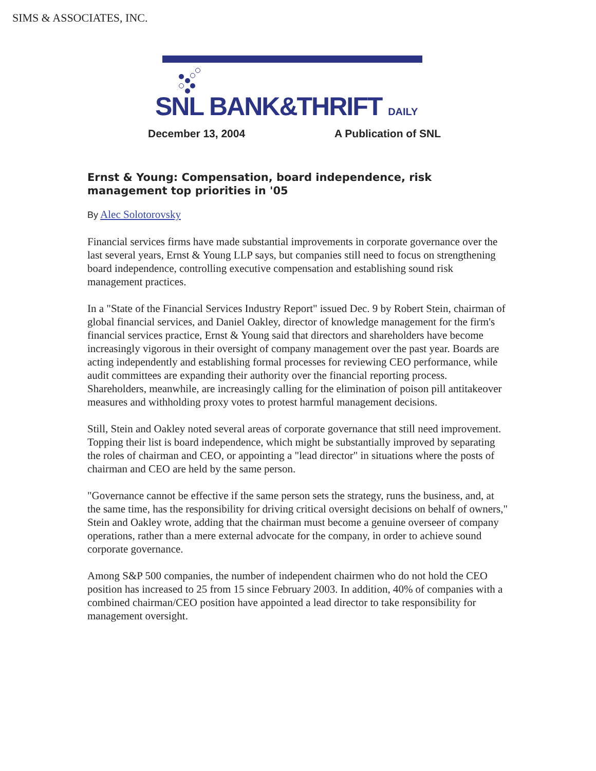SIMS & ASSOCIATES, INC.
SNL BANK&THRIFT DAILY
December 13, 2004 A Publication of SNL
Ernst & Young: Compensation, board independence, risk management top priorities in '05
By Alec Solotorovsky
Financial services firms have made substantial improvements in corporate governance over the last several years, Ernst & Young LLP says, but companies still need to focus on strengthening board independence, controlling executive compensation and establishing sound risk management practices.
In a "State of the Financial Services Industry Report" issued Dec. 9 by Robert Stein, chairman of global financial services, and Daniel Oakley, director of knowledge management for the firm's financial services practice, Ernst & Young said that directors and shareholders have become increasingly vigorous in their oversight of company management over the past year. Boards are acting independently and establishing formal processes for reviewing CEO performance, while audit committees are expanding their authority over the financial reporting process. Shareholders, meanwhile, are increasingly calling for the elimination of poison pill antitakeover measures and withholding proxy votes to protest harmful management decisions.
Still, Stein and Oakley noted several areas of corporate governance that still need improvement. Topping their list is board independence, which might be substantially improved by separating the roles of chairman and CEO, or appointing a "lead director" in situations where the posts of chairman and CEO are held by the same person.
"Governance cannot be effective if the same person sets the strategy, runs the business, and, at the same time, has the responsibility for driving critical oversight decisions on behalf of owners," Stein and Oakley wrote, adding that the chairman must become a genuine overseer of company operations, rather than a mere external advocate for the company, in order to achieve sound corporate governance.
Among S&P 500 companies, the number of independent chairmen who do not hold the CEO position has increased to 25 from 15 since February 2003. In addition, 40% of companies with a combined chairman/CEO position have appointed a lead director to take responsibility for management oversight.